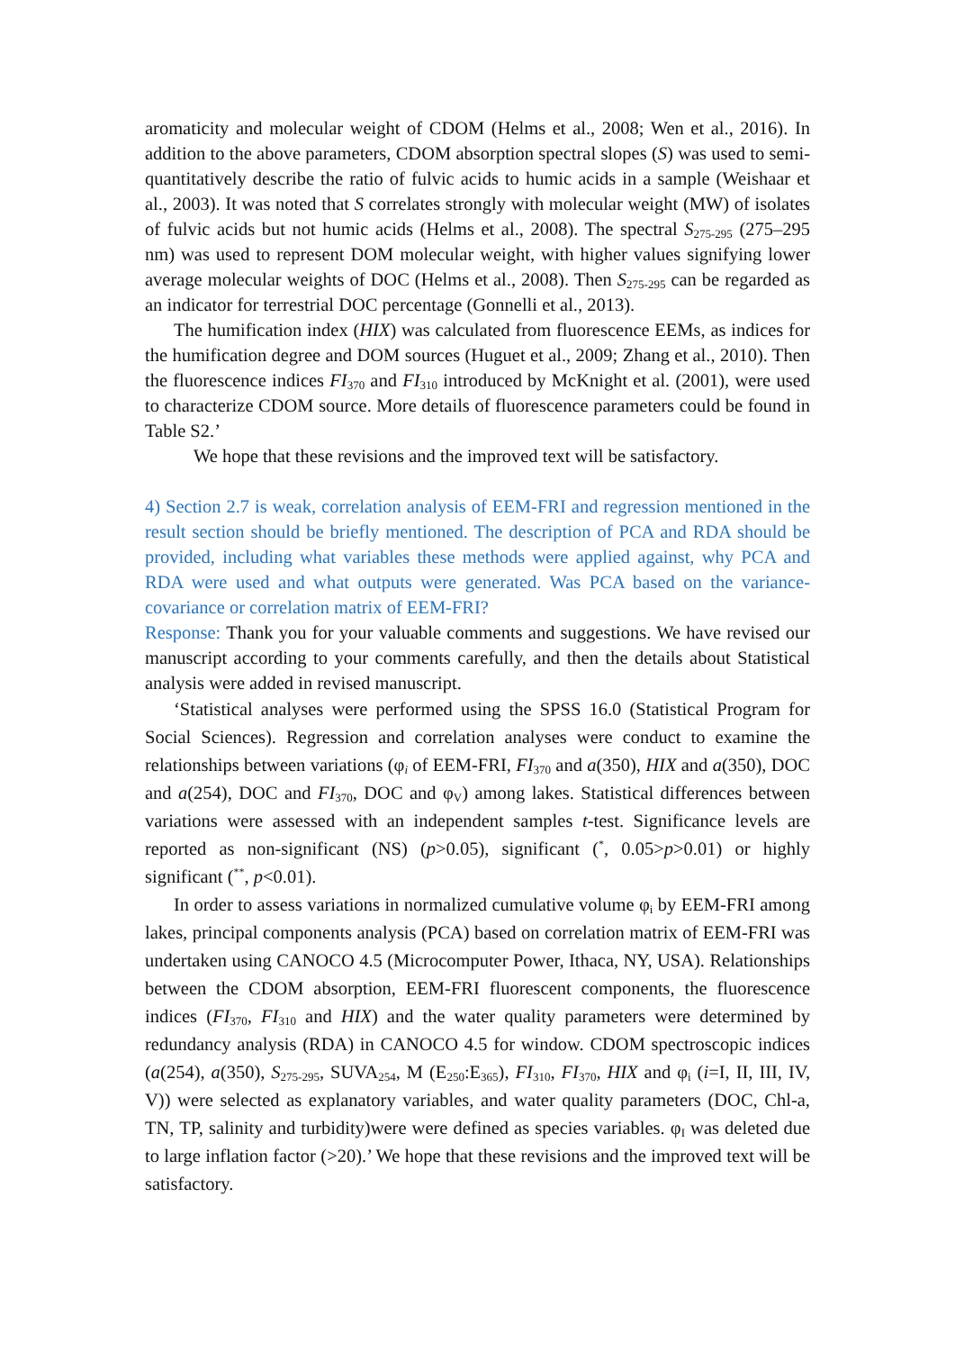aromaticity and molecular weight of CDOM (Helms et al., 2008; Wen et al., 2016). In addition to the above parameters, CDOM absorption spectral slopes (S) was used to semi-quantitatively describe the ratio of fulvic acids to humic acids in a sample (Weishaar et al., 2003). It was noted that S correlates strongly with molecular weight (MW) of isolates of fulvic acids but not humic acids (Helms et al., 2008). The spectral S<sub>275-295</sub> (275–295 nm) was used to represent DOM molecular weight, with higher values signifying lower average molecular weights of DOC (Helms et al., 2008). Then S<sub>275-295</sub> can be regarded as an indicator for terrestrial DOC percentage (Gonnelli et al., 2013).
The humification index (HIX) was calculated from fluorescence EEMs, as indices for the humification degree and DOM sources (Huguet et al., 2009; Zhang et al., 2010). Then the fluorescence indices FI<sub>370</sub> and FI<sub>310</sub> introduced by McKnight et al. (2001), were used to characterize CDOM source. More details of fluorescence parameters could be found in Table S2.’
We hope that these revisions and the improved text will be satisfactory.
4) Section 2.7 is weak, correlation analysis of EEM-FRI and regression mentioned in the result section should be briefly mentioned. The description of PCA and RDA should be provided, including what variables these methods were applied against, why PCA and RDA were used and what outputs were generated. Was PCA based on the variance-covariance or correlation matrix of EEM-FRI?
Response: Thank you for your valuable comments and suggestions. We have revised our manuscript according to your comments carefully, and then the details about Statistical analysis were added in revised manuscript.
‘Statistical analyses were performed using the SPSS 16.0 (Statistical Program for Social Sciences). Regression and correlation analyses were conduct to examine the relationships between variations (φ<sub>i</sub> of EEM-FRI, FI<sub>370</sub> and a(350), HIX and a(350), DOC and a(254), DOC and FI<sub>370</sub>, DOC and φ<sub>V</sub>) among lakes. Statistical differences between variations were assessed with an independent samples t-test. Significance levels are reported as non-significant (NS) (p>0.05), significant (<sup>*</sup>, 0.05>p>0.01) or highly significant (<sup>**</sup>, p<0.01).
In order to assess variations in normalized cumulative volume φ<sub>i</sub> by EEM-FRI among lakes, principal components analysis (PCA) based on correlation matrix of EEM-FRI was undertaken using CANOCO 4.5 (Microcomputer Power, Ithaca, NY, USA). Relationships between the CDOM absorption, EEM-FRI fluorescent components, the fluorescence indices (FI<sub>370</sub>, FI<sub>310</sub> and HIX) and the water quality parameters were determined by redundancy analysis (RDA) in CANOCO 4.5 for window. CDOM spectroscopic indices (a(254), a(350), S<sub>275-295</sub>, SUVA<sub>254</sub>, M (E<sub>250</sub>:E<sub>365</sub>), FI<sub>310</sub>, FI<sub>370</sub>, HIX and φ<sub>i</sub> (i=I, II, III, IV, V)) were selected as explanatory variables, and water quality parameters (DOC, Chl-a, TN, TP, salinity and turbidity)were were defined as species variables. φ<sub>I</sub> was deleted due to large inflation factor (>20).’ We hope that these revisions and the improved text will be satisfactory.